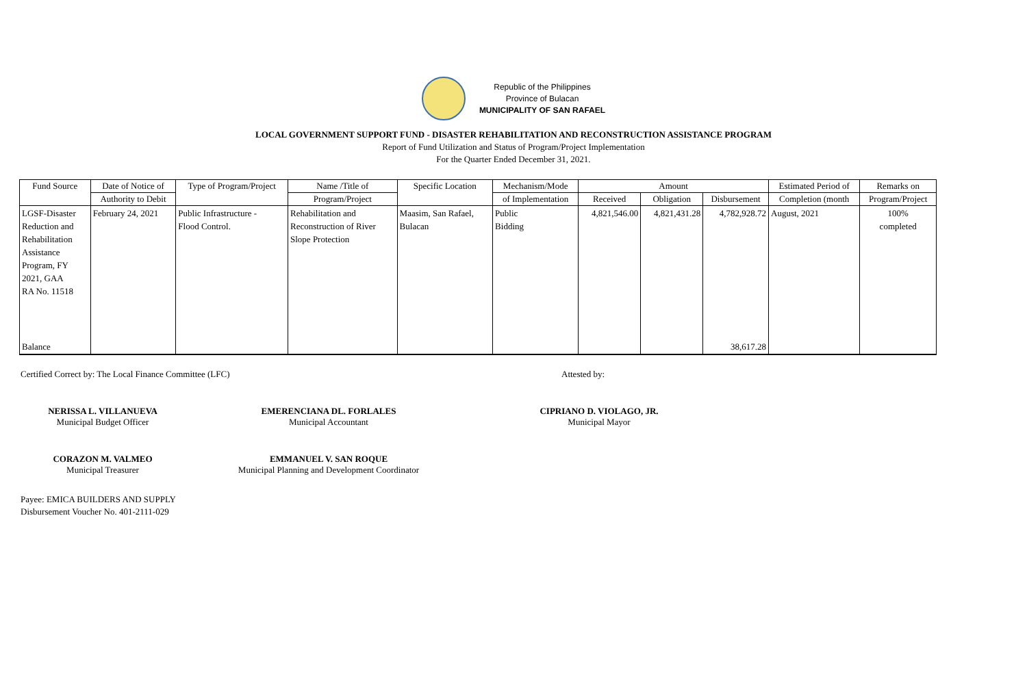Republic of the Philippines
Province of Bulacan
MUNICIPALITY OF SAN RAFAEL
LOCAL GOVERNMENT SUPPORT FUND - DISASTER REHABILITATION AND RECONSTRUCTION ASSISTANCE PROGRAM
Report of Fund Utilization and Status of Program/Project Implementation
For the Quarter Ended December 31, 2021.
| Fund Source | Date of Notice of | Type of Program/Project | Name /Title of | Specific Location | Mechanism/Mode | Amount | | | Estimated Period of | Remarks on |
| --- | --- | --- | --- | --- | --- | --- | --- | --- | --- | --- |
| | Authority to Debit | | Program/Project | | of Implementation | Received | Obligation | Disbursement | Completion (month | Program/Project |
| LGSF-Disaster Reduction and Rehabilitation Assistance Program, FY 2021, GAA RA No. 11518 | February 24, 2021 | Public Infrastructure - Flood Control. | Rehabilitation and Reconstruction of River Slope Protection | Maasim, San Rafael, Bulacan | Public Bidding | 4,821,546.00 | 4,821,431.28 | 4,782,928.72 | August, 2021 | 100% completed |
| Balance | | | | | | | | 38,617.28 | | |
Certified Correct by: The Local Finance Committee (LFC) Attested by:
NERISSA L. VILLANUEVA
Municipal Budget Officer
EMERENCIANA DL. FORLALES
Municipal Accountant
CIPRIANO D. VIOLAGO, JR.
Municipal Mayor
CORAZON M. VALMEO
Municipal Treasurer
EMMANUEL V. SAN ROQUE
Municipal Planning and Development Coordinator
Payee: EMICA BUILDERS AND SUPPLY
Disbursement Voucher No. 401-2111-029